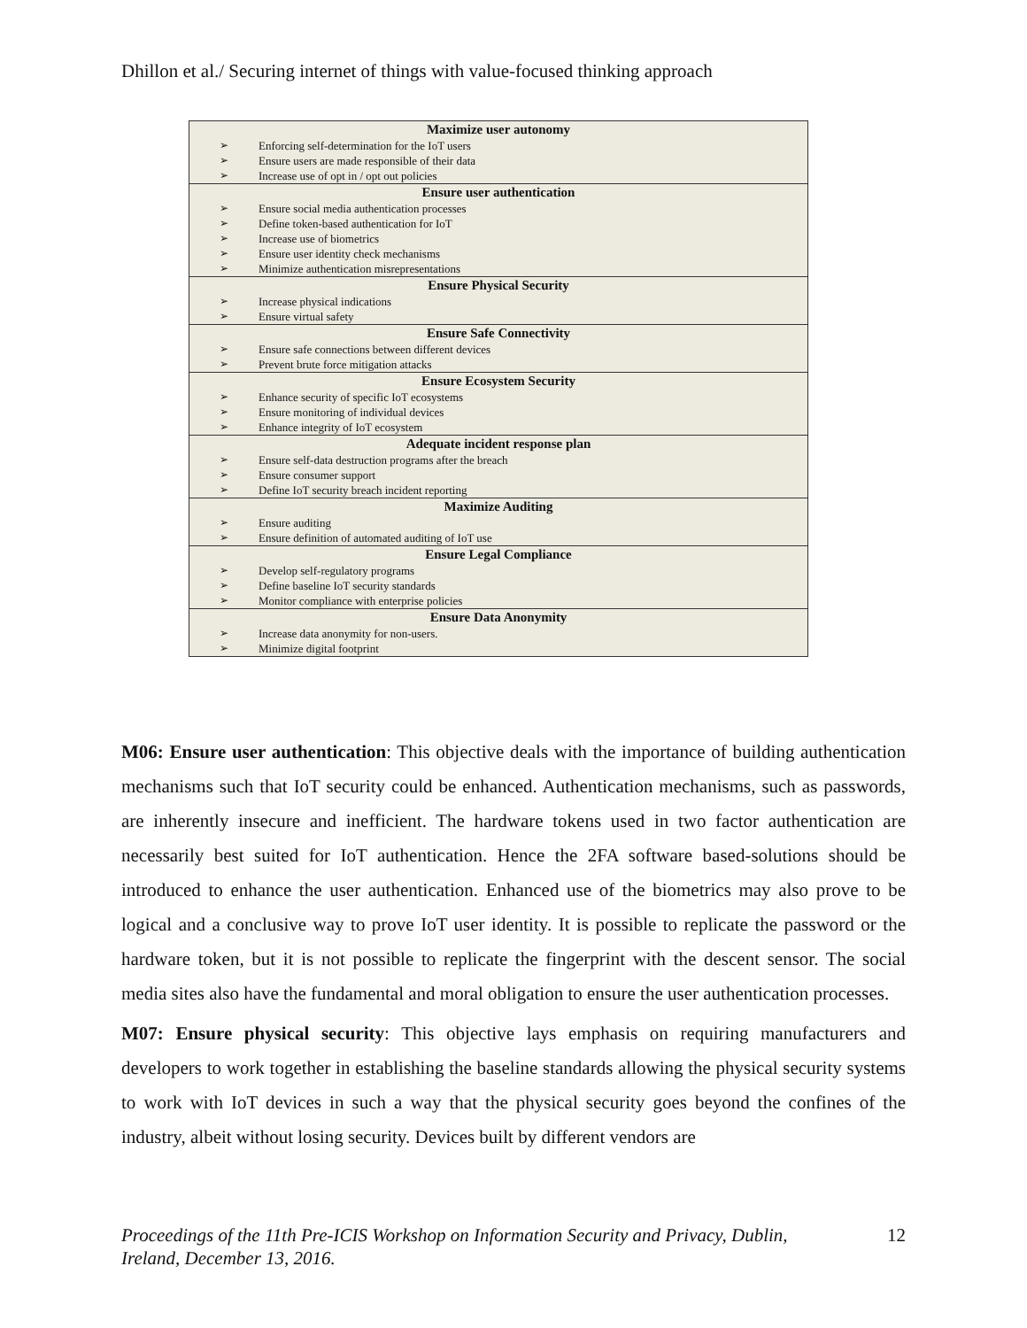Dhillon et al./ Securing internet of things with value-focused thinking approach
| Maximize user autonomy | |
| --- | --- |
| ➢ | Enforcing self-determination for the IoT users |
| ➢ | Ensure users are made responsible of their data |
| ➢ | Increase use of opt in / opt out policies |
| Ensure user authentication | |
| ➢ | Ensure social media authentication processes |
| ➢ | Define token-based authentication for IoT |
| ➢ | Increase use of biometrics |
| ➢ | Ensure user identity check mechanisms |
| ➢ | Minimize authentication misrepresentations |
| Ensure Physical Security | |
| ➢ | Increase physical indications |
| ➢ | Ensure virtual safety |
| Ensure Safe Connectivity | |
| ➢ | Ensure safe connections between different devices |
| ➢ | Prevent brute force mitigation attacks |
| Ensure Ecosystem Security | |
| ➢ | Enhance security of specific IoT ecosystems |
| ➢ | Ensure monitoring of individual devices |
| ➢ | Enhance integrity of IoT ecosystem |
| Adequate incident response plan | |
| ➢ | Ensure self-data destruction programs after the breach |
| ➢ | Ensure consumer support |
| ➢ | Define IoT security breach incident reporting |
| Maximize Auditing | |
| ➢ | Ensure auditing |
| ➢ | Ensure definition of automated auditing of IoT use |
| Ensure Legal Compliance | |
| ➢ | Develop self-regulatory programs |
| ➢ | Define baseline IoT security standards |
| ➢ | Monitor compliance with enterprise policies |
| Ensure Data Anonymity | |
| ➢ | Increase data anonymity for non-users. |
| ➢ | Minimize digital footprint |
M06: Ensure user authentication: This objective deals with the importance of building authentication mechanisms such that IoT security could be enhanced. Authentication mechanisms, such as passwords, are inherently insecure and inefficient. The hardware tokens used in two factor authentication are necessarily best suited for IoT authentication. Hence the 2FA software based-solutions should be introduced to enhance the user authentication. Enhanced use of the biometrics may also prove to be logical and a conclusive way to prove IoT user identity. It is possible to replicate the password or the hardware token, but it is not possible to replicate the fingerprint with the descent sensor. The social media sites also have the fundamental and moral obligation to ensure the user authentication processes.
M07: Ensure physical security: This objective lays emphasis on requiring manufacturers and developers to work together in establishing the baseline standards allowing the physical security systems to work with IoT devices in such a way that the physical security goes beyond the confines of the industry, albeit without losing security. Devices built by different vendors are
Proceedings of the 11th Pre-ICIS Workshop on Information Security and Privacy, Dublin,
Ireland, December 13, 2016. 12